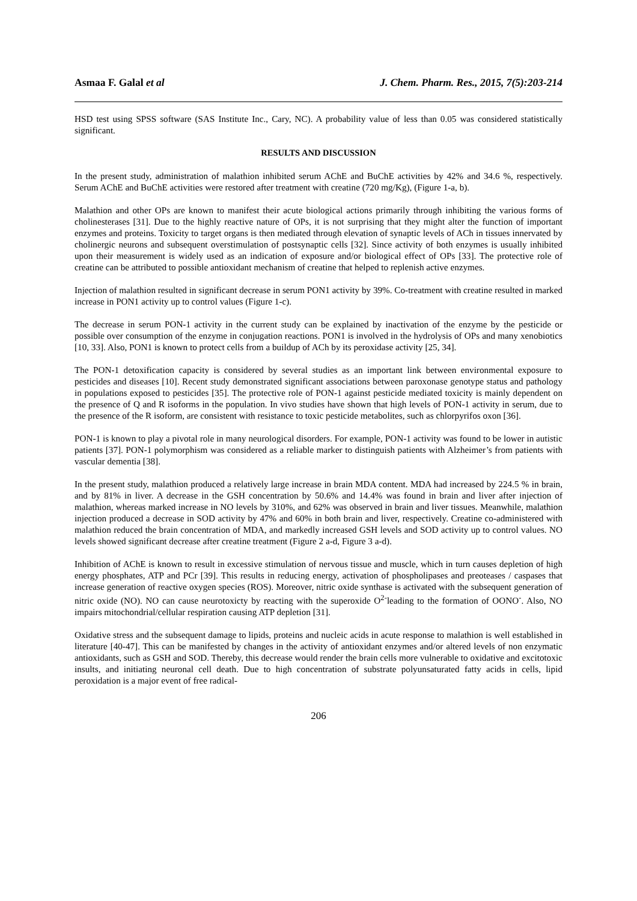Asmaa F. Galal et al J. Chem. Pharm. Res., 2015, 7(5):203-214
HSD test using SPSS software (SAS Institute Inc., Cary, NC). A probability value of less than 0.05 was considered statistically significant.
RESULTS AND DISCUSSION
In the present study, administration of malathion inhibited serum AChE and BuChE activities by 42% and 34.6 %, respectively. Serum AChE and BuChE activities were restored after treatment with creatine (720 mg/Kg), (Figure 1-a, b).
Malathion and other OPs are known to manifest their acute biological actions primarily through inhibiting the various forms of cholinesterases [31]. Due to the highly reactive nature of OPs, it is not surprising that they might alter the function of important enzymes and proteins. Toxicity to target organs is then mediated through elevation of synaptic levels of ACh in tissues innervated by cholinergic neurons and subsequent overstimulation of postsynaptic cells [32]. Since activity of both enzymes is usually inhibited upon their measurement is widely used as an indication of exposure and/or biological effect of OPs [33]. The protective role of creatine can be attributed to possible antioxidant mechanism of creatine that helped to replenish active enzymes.
Injection of malathion resulted in significant decrease in serum PON1 activity by 39%. Co-treatment with creatine resulted in marked increase in PON1 activity up to control values (Figure 1-c).
The decrease in serum PON-1 activity in the current study can be explained by inactivation of the enzyme by the pesticide or possible over consumption of the enzyme in conjugation reactions. PON1 is involved in the hydrolysis of OPs and many xenobiotics [10, 33]. Also, PON1 is known to protect cells from a buildup of ACh by its peroxidase activity [25, 34].
The PON-1 detoxification capacity is considered by several studies as an important link between environmental exposure to pesticides and diseases [10]. Recent study demonstrated significant associations between paroxonase genotype status and pathology in populations exposed to pesticides [35]. The protective role of PON-1 against pesticide mediated toxicity is mainly dependent on the presence of Q and R isoforms in the population. In vivo studies have shown that high levels of PON-1 activity in serum, due to the presence of the R isoform, are consistent with resistance to toxic pesticide metabolites, such as chlorpyrifos oxon [36].
PON-1 is known to play a pivotal role in many neurological disorders. For example, PON-1 activity was found to be lower in autistic patients [37]. PON-1 polymorphism was considered as a reliable marker to distinguish patients with Alzheimer’s from patients with vascular dementia [38].
In the present study, malathion produced a relatively large increase in brain MDA content. MDA had increased by 224.5 % in brain, and by 81% in liver. A decrease in the GSH concentration by 50.6% and 14.4% was found in brain and liver after injection of malathion, whereas marked increase in NO levels by 310%, and 62% was observed in brain and liver tissues. Meanwhile, malathion injection produced a decrease in SOD activity by 47% and 60% in both brain and liver, respectively. Creatine co-administered with malathion reduced the brain concentration of MDA, and markedly increased GSH levels and SOD activity up to control values. NO levels showed significant decrease after creatine treatment (Figure 2 a-d, Figure 3 a-d).
Inhibition of AChE is known to result in excessive stimulation of nervous tissue and muscle, which in turn causes depletion of high energy phosphates, ATP and PCr [39]. This results in reducing energy, activation of phospholipases and preoteases / caspases that increase generation of reactive oxygen species (ROS). Moreover, nitric oxide synthase is activated with the subsequent generation of nitric oxide (NO). NO can cause neurotoxicty by reacting with the superoxide O<sup>2-</sup>leading to the formation of OONO<sup>-</sup>. Also, NO impairs mitochondrial/cellular respiration causing ATP depletion [31].
Oxidative stress and the subsequent damage to lipids, proteins and nucleic acids in acute response to malathion is well established in literature [40-47]. This can be manifested by changes in the activity of antioxidant enzymes and/or altered levels of non enzymatic antioxidants, such as GSH and SOD. Thereby, this decrease would render the brain cells more vulnerable to oxidative and excitotoxic insults, and initiating neuronal cell death. Due to high concentration of substrate polyunsaturated fatty acids in cells, lipid peroxidation is a major event of free radical-
206